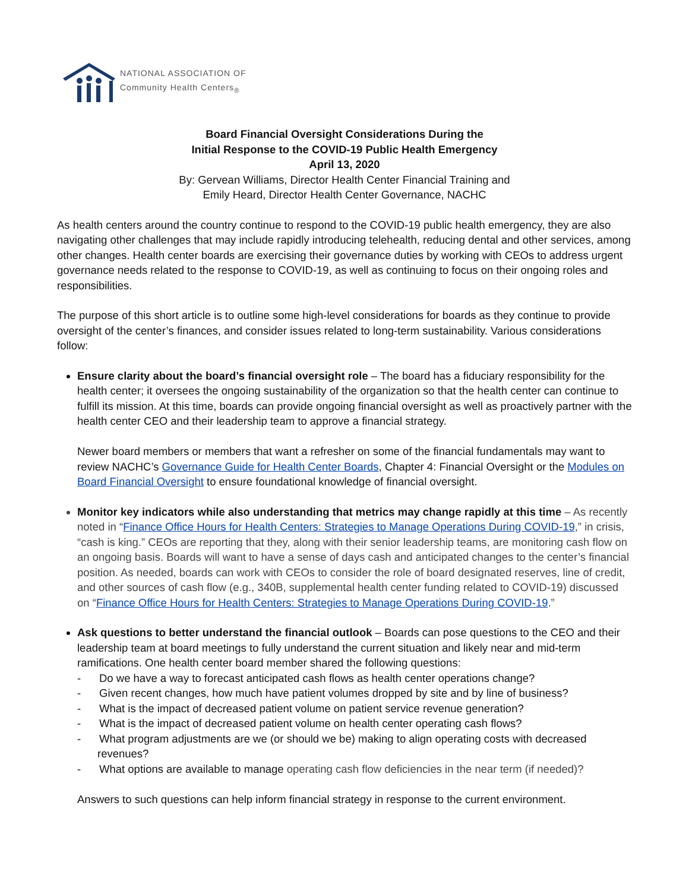NATIONAL ASSOCIATION OF
Community Health Centers<sub>®</sub>
Board Financial Oversight Considerations During the
Initial Response to the COVID-19 Public Health Emergency
April 13, 2020
By: Gervean Williams, Director Health Center Financial Training and
Emily Heard, Director Health Center Governance, NACHC
As health centers around the country continue to respond to the COVID-19 public health emergency, they are also navigating other challenges that may include rapidly introducing telehealth, reducing dental and other services, among other changes. Health center boards are exercising their governance duties by working with CEOs to address urgent governance needs related to the response to COVID-19, as well as continuing to focus on their ongoing roles and responsibilities.
The purpose of this short article is to outline some high-level considerations for boards as they continue to provide oversight of the center’s finances, and consider issues related to long-term sustainability. Various considerations follow:
Ensure clarity about the board’s financial oversight role – The board has a fiduciary responsibility for the health center; it oversees the ongoing sustainability of the organization so that the health center can continue to fulfill its mission. At this time, boards can provide ongoing financial oversight as well as proactively partner with the health center CEO and their leadership team to approve a financial strategy.
Newer board members or members that want a refresher on some of the financial fundamentals may want to review NACHC’s Governance Guide for Health Center Boards, Chapter 4: Financial Oversight or the Modules on Board Financial Oversight to ensure foundational knowledge of financial oversight.
Monitor key indicators while also understanding that metrics may change rapidly at this time – As recently noted in “Finance Office Hours for Health Centers: Strategies to Manage Operations During COVID-19,” in crisis, “cash is king.” CEOs are reporting that they, along with their senior leadership teams, are monitoring cash flow on an ongoing basis. Boards will want to have a sense of days cash and anticipated changes to the center’s financial position. As needed, boards can work with CEOs to consider the role of board designated reserves, line of credit, and other sources of cash flow (e.g., 340B, supplemental health center funding related to COVID-19) discussed on “Finance Office Hours for Health Centers: Strategies to Manage Operations During COVID-19.”
Ask questions to better understand the financial outlook – Boards can pose questions to the CEO and their leadership team at board meetings to fully understand the current situation and likely near and mid-term ramifications. One health center board member shared the following questions:
- Do we have a way to forecast anticipated cash flows as health center operations change?
- Given recent changes, how much have patient volumes dropped by site and by line of business?
- What is the impact of decreased patient volume on patient service revenue generation?
- What is the impact of decreased patient volume on health center operating cash flows?
- What program adjustments are we (or should we be) making to align operating costs with decreased revenues?
- What options are available to manage operating cash flow deficiencies in the near term (if needed)?
Answers to such questions can help inform financial strategy in response to the current environment.